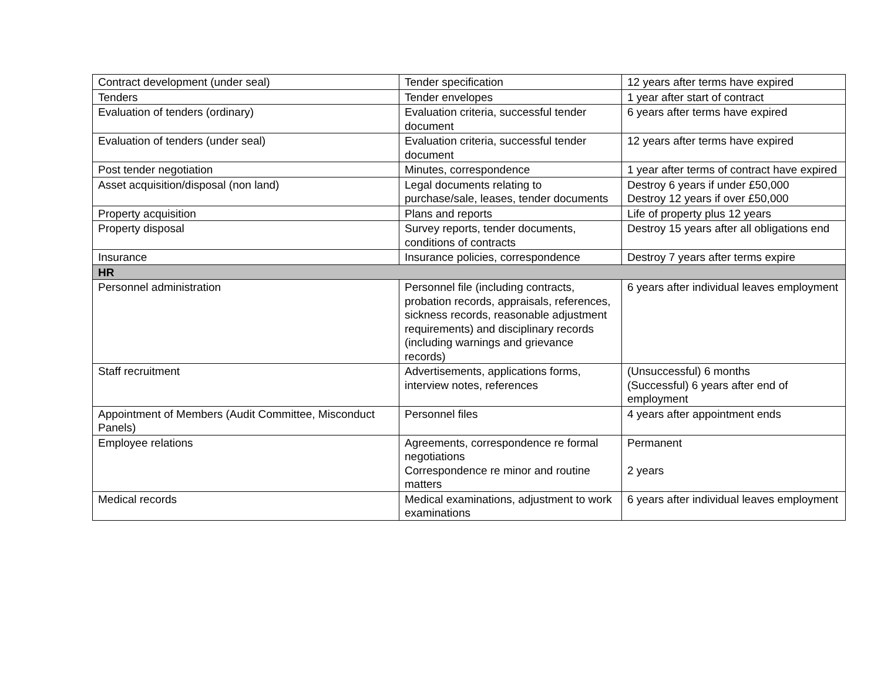| Contract development (under seal) | Tender specification | 12 years after terms have expired |
| Tenders | Tender envelopes | 1 year after start of contract |
| Evaluation of tenders (ordinary) | Evaluation criteria, successful tender document | 6 years after terms have expired |
| Evaluation of tenders (under seal) | Evaluation criteria, successful tender document | 12 years after terms have expired |
| Post tender negotiation | Minutes, correspondence | 1 year after terms of contract have expired |
| Asset acquisition/disposal (non land) | Legal documents relating to purchase/sale, leases, tender documents | Destroy 6 years if under £50,000 Destroy 12 years if over £50,000 |
| Property acquisition | Plans and reports | Life of property plus 12 years |
| Property disposal | Survey reports, tender documents, conditions of contracts | Destroy 15 years after all obligations end |
| Insurance | Insurance policies, correspondence | Destroy 7 years after terms expire |
| HR | | |
| Personnel administration | Personnel file (including contracts, probation records, appraisals, references, sickness records, reasonable adjustment requirements) and disciplinary records (including warnings and grievance records) | 6 years after individual leaves employment |
| Staff recruitment | Advertisements, applications forms, interview notes, references | (Unsuccessful) 6 months (Successful) 6 years after end of employment |
| Appointment of Members (Audit Committee, Misconduct Panels) | Personnel files | 4 years after appointment ends |
| Employee relations | Agreements, correspondence re formal negotiations Correspondence re minor and routine matters | Permanent 2 years |
| Medical records | Medical examinations, adjustment to work examinations | 6 years after individual leaves employment |